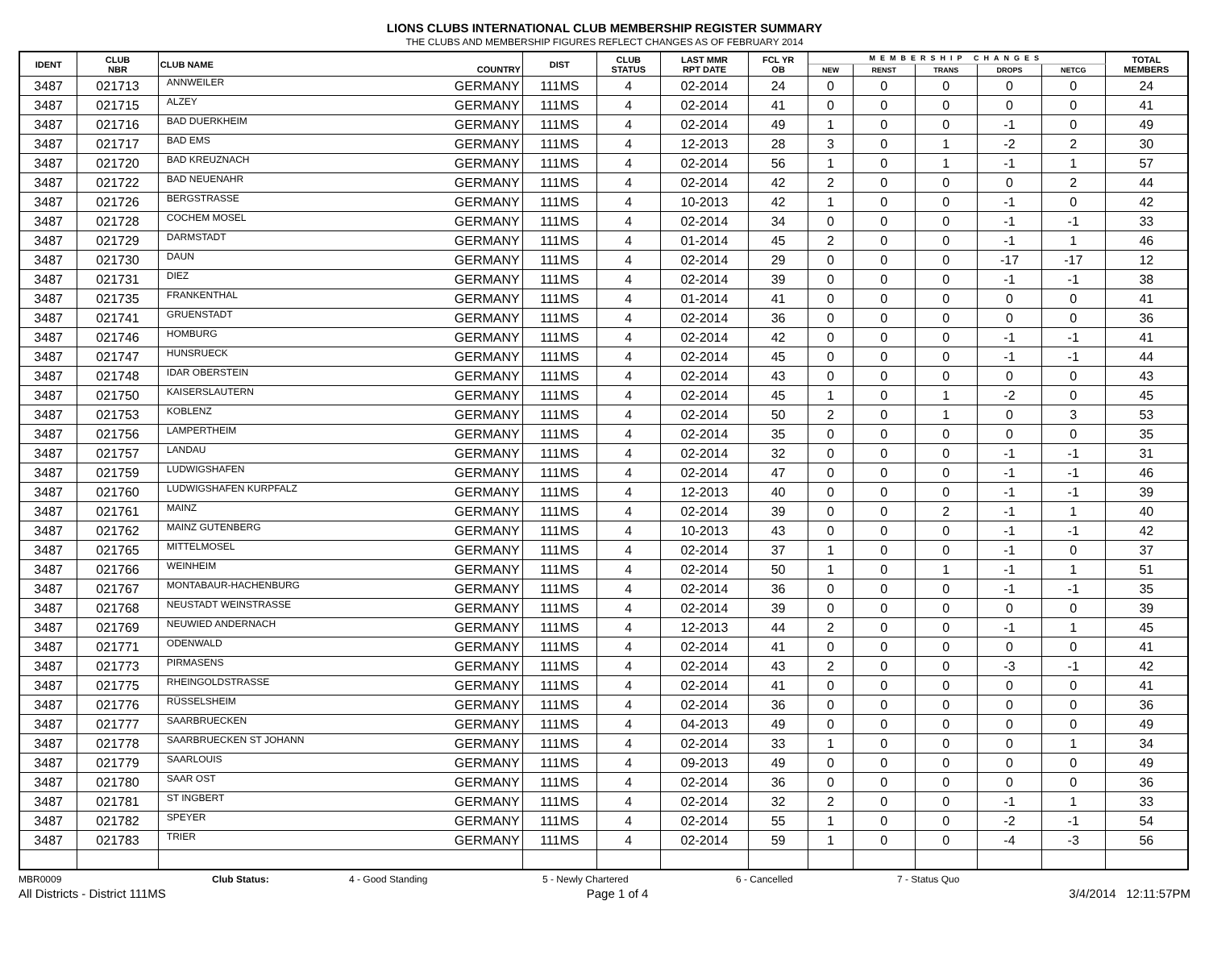LIONS CLUBS INTERNATIONAL CLUB MEMBERSHIP REGISTER SUMMARY
THE CLUBS AND MEMBERSHIP FIGURES REFLECT CHANGES AS OF FEBRUARY 2014
| IDENT | CLUB NBR | CLUB NAME | COUNTRY | DIST | CLUB STATUS | LAST MMR RPT DATE | FCL YR OB | MEMBERSHIP CHANGES | | | | | TOTAL MEMBERS |
| --- | --- | --- | --- | --- | --- | --- | --- | --- | --- | --- | --- | --- | --- |
| | | | | | | | | NEW | RENST | TRANS | DROPS | NETCG | |
| 3487 | 021713 | ANNWEILER | GERMANY | 111MS | 4 | 02-2014 | 24 | 0 | 0 | 0 | 0 | 0 | 24 |
| 3487 | 021715 | ALZEY | GERMANY | 111MS | 4 | 02-2014 | 41 | 0 | 0 | 0 | 0 | 0 | 41 |
| 3487 | 021716 | BAD DUERKHEIM | GERMANY | 111MS | 4 | 02-2014 | 49 | 1 | 0 | 0 | -1 | 0 | 49 |
| 3487 | 021717 | BAD EMS | GERMANY | 111MS | 4 | 12-2013 | 28 | 3 | 0 | 1 | -2 | 2 | 30 |
| 3487 | 021720 | BAD KREUZNACH | GERMANY | 111MS | 4 | 02-2014 | 56 | 1 | 0 | 1 | -1 | 1 | 57 |
| 3487 | 021722 | BAD NEUENAHR | GERMANY | 111MS | 4 | 02-2014 | 42 | 2 | 0 | 0 | 0 | 2 | 44 |
| 3487 | 021726 | BERGSTRASSE | GERMANY | 111MS | 4 | 10-2013 | 42 | 1 | 0 | 0 | -1 | 0 | 42 |
| 3487 | 021728 | COCHEM MOSEL | GERMANY | 111MS | 4 | 02-2014 | 34 | 0 | 0 | 0 | -1 | -1 | 33 |
| 3487 | 021729 | DARMSTADT | GERMANY | 111MS | 4 | 01-2014 | 45 | 2 | 0 | 0 | -1 | 1 | 46 |
| 3487 | 021730 | DAUN | GERMANY | 111MS | 4 | 02-2014 | 29 | 0 | 0 | 0 | -17 | -17 | 12 |
| 3487 | 021731 | DIEZ | GERMANY | 111MS | 4 | 02-2014 | 39 | 0 | 0 | 0 | -1 | -1 | 38 |
| 3487 | 021735 | FRANKENTHAL | GERMANY | 111MS | 4 | 01-2014 | 41 | 0 | 0 | 0 | 0 | 0 | 41 |
| 3487 | 021741 | GRUENSTADT | GERMANY | 111MS | 4 | 02-2014 | 36 | 0 | 0 | 0 | 0 | 0 | 36 |
| 3487 | 021746 | HOMBURG | GERMANY | 111MS | 4 | 02-2014 | 42 | 0 | 0 | 0 | -1 | -1 | 41 |
| 3487 | 021747 | HUNSRUECK | GERMANY | 111MS | 4 | 02-2014 | 45 | 0 | 0 | 0 | -1 | -1 | 44 |
| 3487 | 021748 | IDAR OBERSTEIN | GERMANY | 111MS | 4 | 02-2014 | 43 | 0 | 0 | 0 | 0 | 0 | 43 |
| 3487 | 021750 | KAISERSLAUTERN | GERMANY | 111MS | 4 | 02-2014 | 45 | 1 | 0 | 1 | -2 | 0 | 45 |
| 3487 | 021753 | KOBLENZ | GERMANY | 111MS | 4 | 02-2014 | 50 | 2 | 0 | 1 | 0 | 3 | 53 |
| 3487 | 021756 | LAMPERTHEIM | GERMANY | 111MS | 4 | 02-2014 | 35 | 0 | 0 | 0 | 0 | 0 | 35 |
| 3487 | 021757 | LANDAU | GERMANY | 111MS | 4 | 02-2014 | 32 | 0 | 0 | 0 | -1 | -1 | 31 |
| 3487 | 021759 | LUDWIGSHAFEN | GERMANY | 111MS | 4 | 02-2014 | 47 | 0 | 0 | 0 | -1 | -1 | 46 |
| 3487 | 021760 | LUDWIGSHAFEN KURPFALZ | GERMANY | 111MS | 4 | 12-2013 | 40 | 0 | 0 | 0 | -1 | -1 | 39 |
| 3487 | 021761 | MAINZ | GERMANY | 111MS | 4 | 02-2014 | 39 | 0 | 0 | 2 | -1 | 1 | 40 |
| 3487 | 021762 | MAINZ GUTENBERG | GERMANY | 111MS | 4 | 10-2013 | 43 | 0 | 0 | 0 | -1 | -1 | 42 |
| 3487 | 021765 | MITTELMOSEL | GERMANY | 111MS | 4 | 02-2014 | 37 | 1 | 0 | 0 | -1 | 0 | 37 |
| 3487 | 021766 | WEINHEIM | GERMANY | 111MS | 4 | 02-2014 | 50 | 1 | 0 | 1 | -1 | 1 | 51 |
| 3487 | 021767 | MONTABAUR-HACHENBURG | GERMANY | 111MS | 4 | 02-2014 | 36 | 0 | 0 | 0 | -1 | -1 | 35 |
| 3487 | 021768 | NEUSTADT WEINSTRASSE | GERMANY | 111MS | 4 | 02-2014 | 39 | 0 | 0 | 0 | 0 | 0 | 39 |
| 3487 | 021769 | NEUWIED ANDERNACH | GERMANY | 111MS | 4 | 12-2013 | 44 | 2 | 0 | 0 | -1 | 1 | 45 |
| 3487 | 021771 | ODENWALD | GERMANY | 111MS | 4 | 02-2014 | 41 | 0 | 0 | 0 | 0 | 0 | 41 |
| 3487 | 021773 | PIRMASENS | GERMANY | 111MS | 4 | 02-2014 | 43 | 2 | 0 | 0 | -3 | -1 | 42 |
| 3487 | 021775 | RHEINGOLDSTRASSE | GERMANY | 111MS | 4 | 02-2014 | 41 | 0 | 0 | 0 | 0 | 0 | 41 |
| 3487 | 021776 | RÜSSELSHEIM | GERMANY | 111MS | 4 | 02-2014 | 36 | 0 | 0 | 0 | 0 | 0 | 36 |
| 3487 | 021777 | SAARBRUECKEN | GERMANY | 111MS | 4 | 04-2013 | 49 | 0 | 0 | 0 | 0 | 0 | 49 |
| 3487 | 021778 | SAARBRUECKEN ST JOHANN | GERMANY | 111MS | 4 | 02-2014 | 33 | 1 | 0 | 0 | 0 | 1 | 34 |
| 3487 | 021779 | SAARLOUIS | GERMANY | 111MS | 4 | 09-2013 | 49 | 0 | 0 | 0 | 0 | 0 | 49 |
| 3487 | 021780 | SAAR OST | GERMANY | 111MS | 4 | 02-2014 | 36 | 0 | 0 | 0 | 0 | 0 | 36 |
| 3487 | 021781 | ST INGBERT | GERMANY | 111MS | 4 | 02-2014 | 32 | 2 | 0 | 0 | -1 | 1 | 33 |
| 3487 | 021782 | SPEYER | GERMANY | 111MS | 4 | 02-2014 | 55 | 1 | 0 | 0 | -2 | -1 | 54 |
| 3487 | 021783 | TRIER | GERMANY | 111MS | 4 | 02-2014 | 59 | 1 | 0 | 0 | -4 | -3 | 56 |
MBR0009 Club Status: 4 - Good Standing 5 - Newly Chartered 6 - Cancelled 7 - Status Quo
All Districts - District 111MS Page 1 of 4 3/4/2014 12:11:57PM